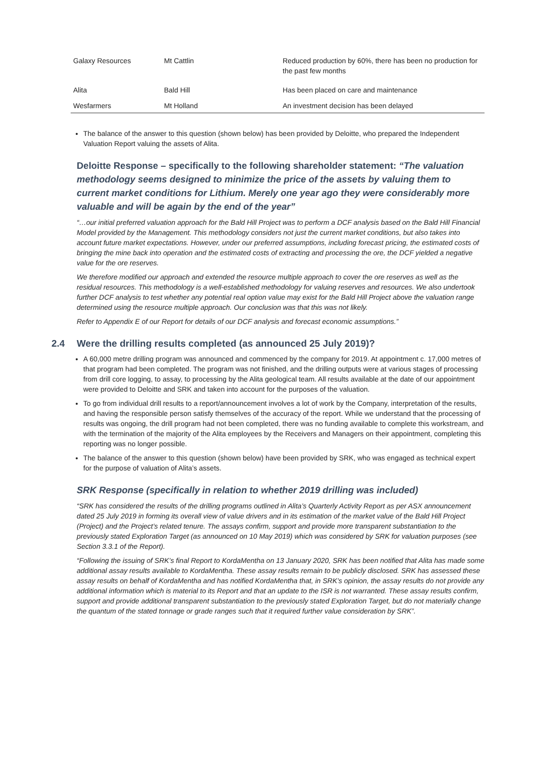| Galaxy Resources | Mt Cattlin | Reduced production by 60%, there has been no production for the past few months |
| Alita | Bald Hill | Has been placed on care and maintenance |
| Wesfarmers | Mt Holland | An investment decision has been delayed |
The balance of the answer to this question (shown below) has been provided by Deloitte, who prepared the Independent Valuation Report valuing the assets of Alita.
Deloitte Response – specifically to the following shareholder statement: “The valuation methodology seems designed to minimize the price of the assets by valuing them to current market conditions for Lithium. Merely one year ago they were considerably more valuable and will be again by the end of the year”
“…our initial preferred valuation approach for the Bald Hill Project was to perform a DCF analysis based on the Bald Hill Financial Model provided by the Management. This methodology considers not just the current market conditions, but also takes into account future market expectations. However, under our preferred assumptions, including forecast pricing, the estimated costs of bringing the mine back into operation and the estimated costs of extracting and processing the ore, the DCF yielded a negative value for the ore reserves.
We therefore modified our approach and extended the resource multiple approach to cover the ore reserves as well as the residual resources. This methodology is a well-established methodology for valuing reserves and resources. We also undertook further DCF analysis to test whether any potential real option value may exist for the Bald Hill Project above the valuation range determined using the resource multiple approach. Our conclusion was that this was not likely.
Refer to Appendix E of our Report for details of our DCF analysis and forecast economic assumptions.”
2.4 Were the drilling results completed (as announced 25 July 2019)?
A 60,000 metre drilling program was announced and commenced by the company for 2019. At appointment c. 17,000 metres of that program had been completed. The program was not finished, and the drilling outputs were at various stages of processing from drill core logging, to assay, to processing by the Alita geological team. All results available at the date of our appointment were provided to Deloitte and SRK and taken into account for the purposes of the valuation.
To go from individual drill results to a report/announcement involves a lot of work by the Company, interpretation of the results, and having the responsible person satisfy themselves of the accuracy of the report. While we understand that the processing of results was ongoing, the drill program had not been completed, there was no funding available to complete this workstream, and with the termination of the majority of the Alita employees by the Receivers and Managers on their appointment, completing this reporting was no longer possible.
The balance of the answer to this question (shown below) have been provided by SRK, who was engaged as technical expert for the purpose of valuation of Alita’s assets.
SRK Response (specifically in relation to whether 2019 drilling was included)
“SRK has considered the results of the drilling programs outlined in Alita’s Quarterly Activity Report as per ASX announcement dated 25 July 2019 in forming its overall view of value drivers and in its estimation of the market value of the Bald Hill Project (Project) and the Project’s related tenure. The assays confirm, support and provide more transparent substantiation to the previously stated Exploration Target (as announced on 10 May 2019) which was considered by SRK for valuation purposes (see Section 3.3.1 of the Report).
“Following the issuing of SRK’s final Report to KordaMentha on 13 January 2020, SRK has been notified that Alita has made some additional assay results available to KordaMentha. These assay results remain to be publicly disclosed. SRK has assessed these assay results on behalf of KordaMentha and has notified KordaMentha that, in SRK’s opinion, the assay results do not provide any additional information which is material to its Report and that an update to the ISR is not warranted. These assay results confirm, support and provide additional transparent substantiation to the previously stated Exploration Target, but do not materially change the quantum of the stated tonnage or grade ranges such that it required further value consideration by SRK”.